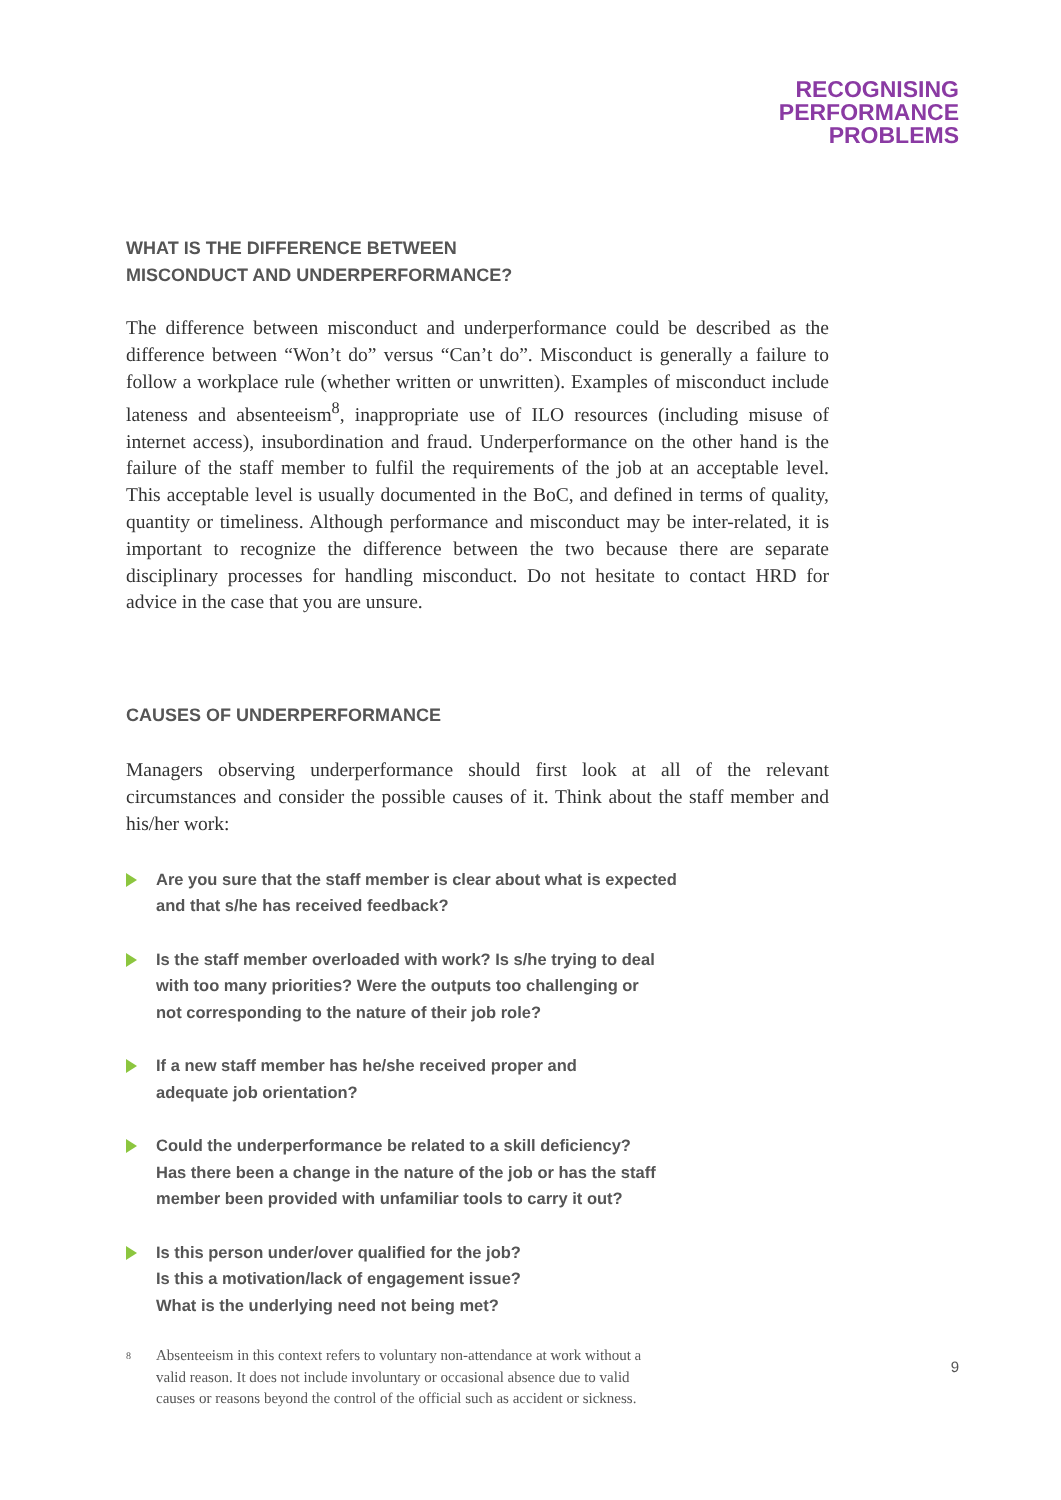RECOGNISING
PERFORMANCE
PROBLEMS
WHAT IS THE DIFFERENCE BETWEEN
MISCONDUCT AND UNDERPERFORMANCE?
The difference between misconduct and underperformance could be described as the difference between “Won’t do” versus “Can’t do”. Misconduct is generally a failure to follow a workplace rule (whether written or unwritten). Examples of misconduct include lateness and absenteeism<sup>8</sup>, inappropriate use of ILO resources (including misuse of internet access), insubordination and fraud. Underperformance on the other hand is the failure of the staff member to fulfil the requirements of the job at an acceptable level. This acceptable level is usually documented in the BoC, and defined in terms of quality, quantity or timeliness. Although performance and misconduct may be inter-related, it is important to recognize the difference between the two because there are separate disciplinary processes for handling misconduct. Do not hesitate to contact HRD for advice in the case that you are unsure.
CAUSES OF UNDERPERFORMANCE
Managers observing underperformance should first look at all of the relevant circumstances and consider the possible causes of it. Think about the staff member and his/her work:
Are you sure that the staff member is clear about what is expected
and that s/he has received feedback?
Is the staff member overloaded with work? Is s/he trying to deal
with too many priorities? Were the outputs too challenging or
not corresponding to the nature of their job role?
If a new staff member has he/she received proper and
adequate job orientation?
Could the underperformance be related to a skill deficiency?
Has there been a change in the nature of the job or has the staff
member been provided with unfamiliar tools to carry it out?
Is this person under/over qualified for the job?
Is this a motivation/lack of engagement issue?
What is the underlying need not being met?
<sup>8</sup>
Absenteeism in this context refers to voluntary non-attendance at work without a
valid reason. It does not include involuntary or occasional absence due to valid
causes or reasons beyond the control of the official such as accident or sickness.
9